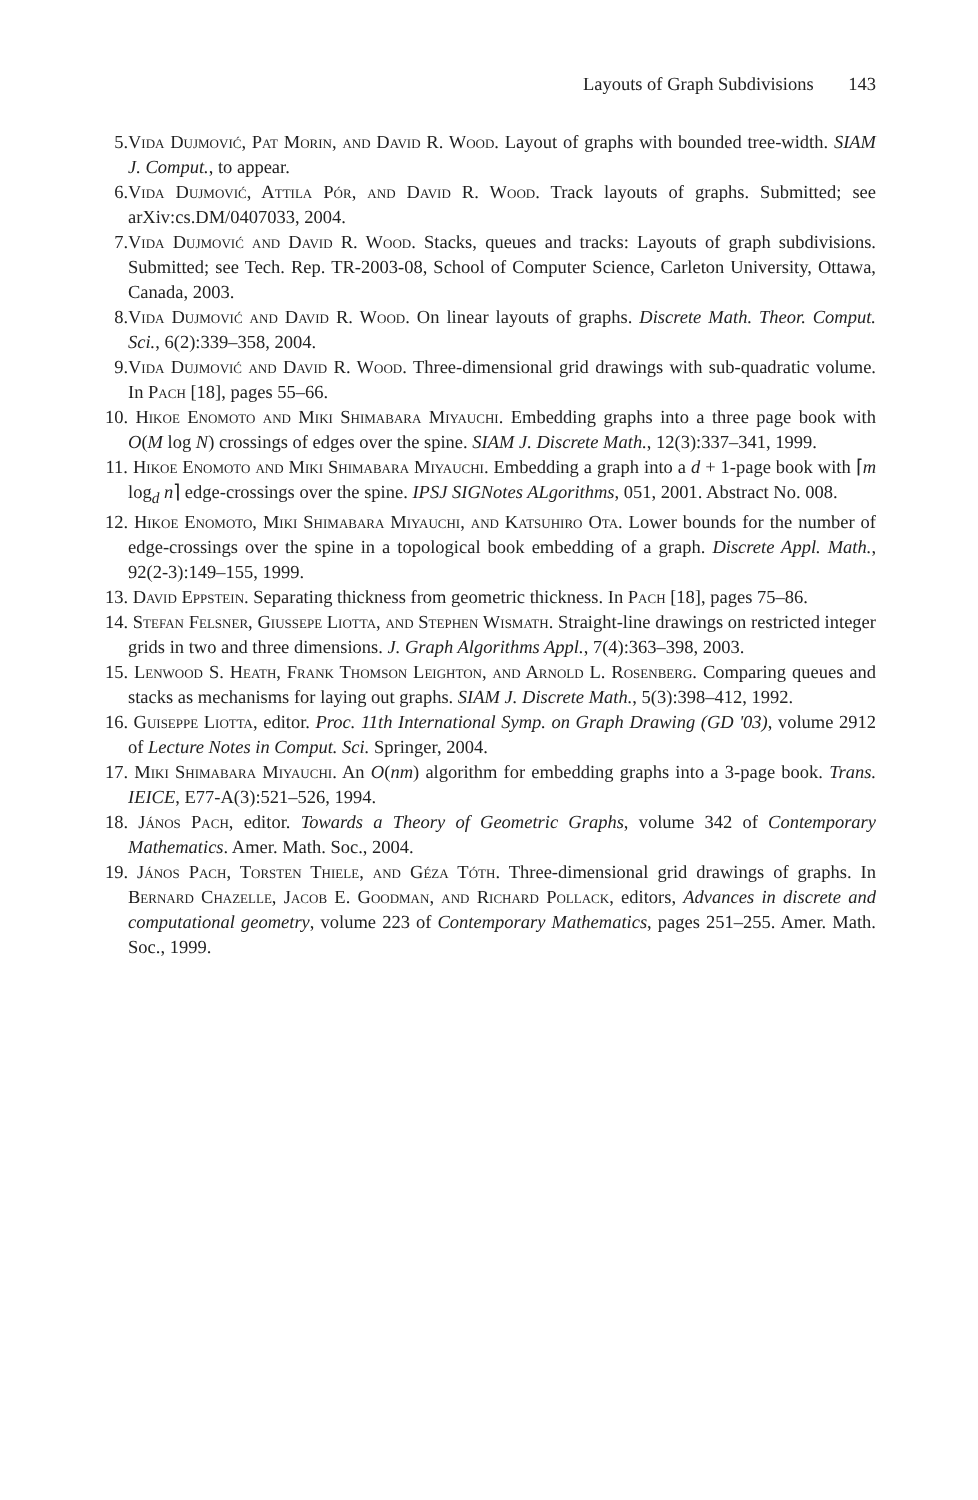Layouts of Graph Subdivisions 143
5. Vida Dujmović, Pat Morin, and David R. Wood. Layout of graphs with bounded tree-width. SIAM J. Comput., to appear.
6. Vida Dujmović, Attila Pór, and David R. Wood. Track layouts of graphs. Submitted; see arXiv:cs.DM/0407033, 2004.
7. Vida Dujmović and David R. Wood. Stacks, queues and tracks: Layouts of graph subdivisions. Submitted; see Tech. Rep. TR-2003-08, School of Computer Science, Carleton University, Ottawa, Canada, 2003.
8. Vida Dujmović and David R. Wood. On linear layouts of graphs. Discrete Math. Theor. Comput. Sci., 6(2):339–358, 2004.
9. Vida Dujmović and David R. Wood. Three-dimensional grid drawings with sub-quadratic volume. In Pach [18], pages 55–66.
10.
Hikoe Enomoto and Miki Shimabara Miyauchi. Embedding graphs into a three page book with O(M log N) crossings of edges over the spine. SIAM J. Discrete Math., 12(3):337–341, 1999.
11.
Hikoe Enomoto and Miki Shimabara Miyauchi. Embedding a graph into a d + 1-page book with ⌈m log<sub>d</sub> n⌉ edge-crossings over the spine. IPSJ SIGNotes ALgorithms, 051, 2001. Abstract No. 008.
12.
Hikoe Enomoto, Miki Shimabara Miyauchi, and Katsuhiro Ota. Lower bounds for the number of edge-crossings over the spine in a topological book embedding of a graph. Discrete Appl. Math., 92(2-3):149–155, 1999.
13.
David Eppstein. Separating thickness from geometric thickness. In Pach [18], pages 75–86.
14.
Stefan Felsner, Giussepe Liotta, and Stephen Wismath. Straight-line drawings on restricted integer grids in two and three dimensions. J. Graph Algorithms Appl., 7(4):363–398, 2003.
15.
Lenwood S. Heath, Frank Thomson Leighton, and Arnold L. Rosenberg. Comparing queues and stacks as mechanisms for laying out graphs. SIAM J. Discrete Math., 5(3):398–412, 1992.
16.
Guiseppe Liotta, editor. Proc. 11th International Symp. on Graph Drawing (GD '03), volume 2912 of Lecture Notes in Comput. Sci. Springer, 2004.
17.
Miki Shimabara Miyauchi. An O(nm) algorithm for embedding graphs into a 3-page book. Trans. IEICE, E77-A(3):521–526, 1994.
18.
János Pach, editor. Towards a Theory of Geometric Graphs, volume 342 of Contemporary Mathematics. Amer. Math. Soc., 2004.
19.
János Pach, Torsten Thiele, and Géza Tóth. Three-dimensional grid drawings of graphs. In Bernard Chazelle, Jacob E. Goodman, and Richard Pollack, editors, Advances in discrete and computational geometry, volume 223 of Contemporary Mathematics, pages 251–255. Amer. Math. Soc., 1999.